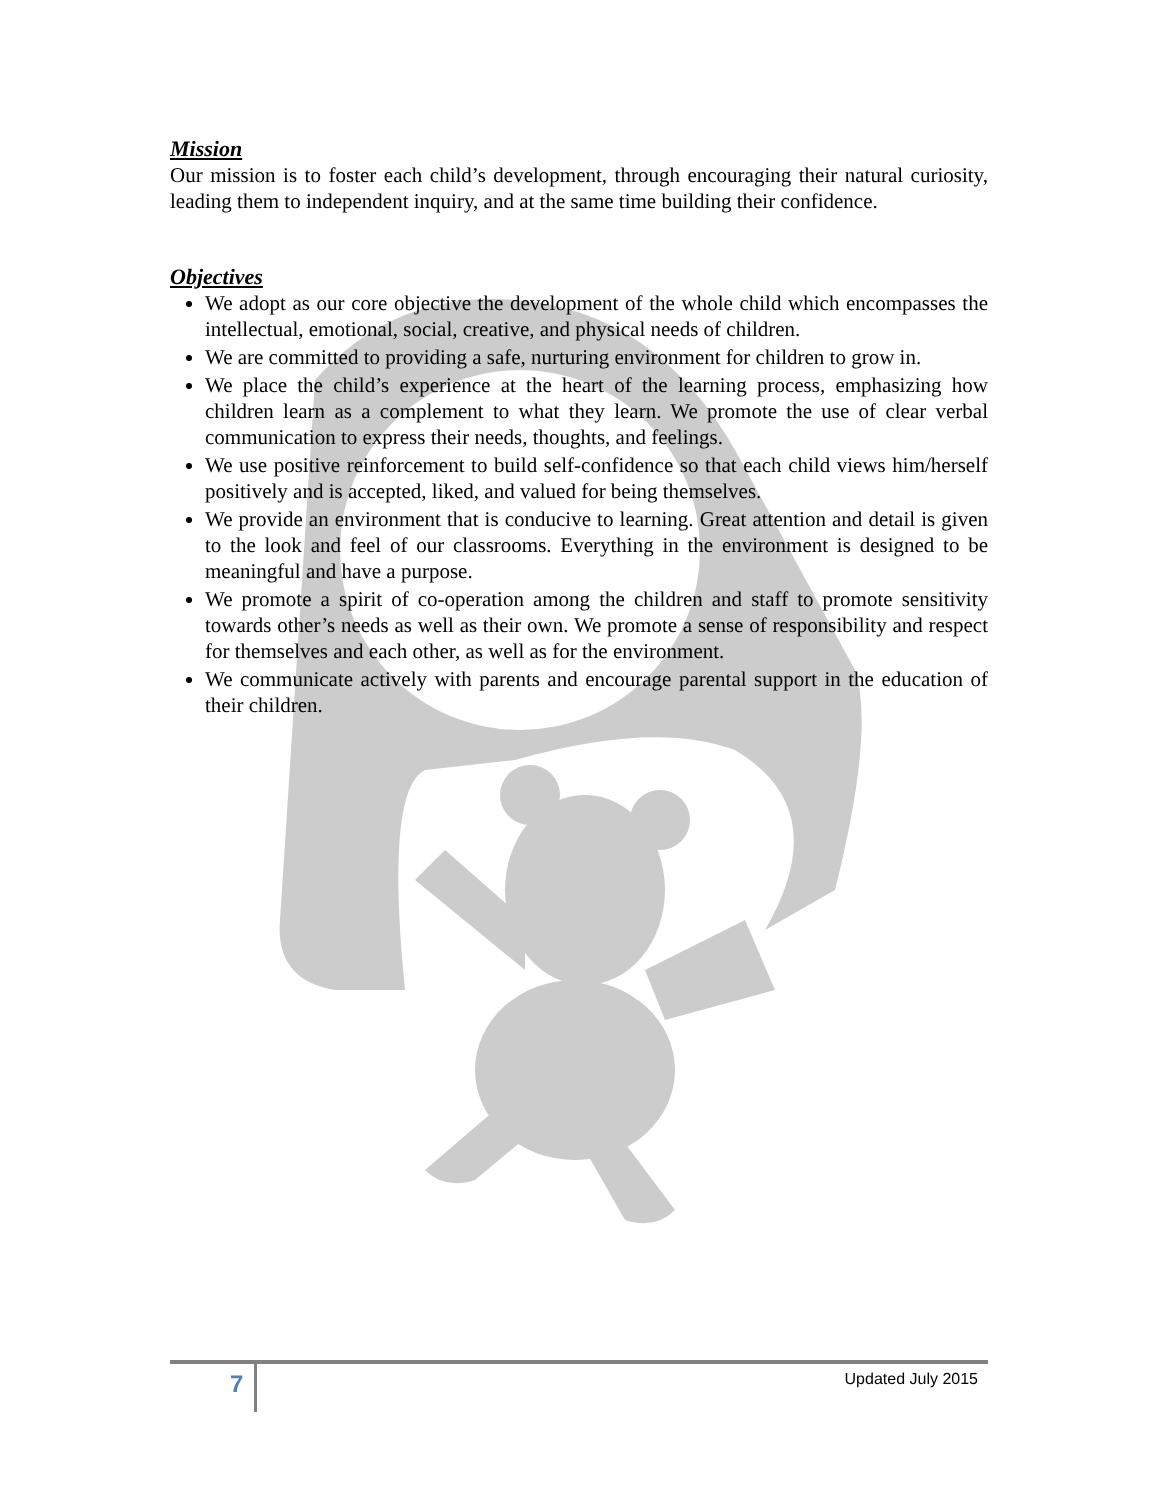Mission
Our mission is to foster each child’s development, through encouraging their natural curiosity, leading them to independent inquiry, and at the same time building their confidence.
Objectives
We adopt as our core objective the development of the whole child which encompasses the intellectual, emotional, social, creative, and physical needs of children.
We are committed to providing a safe, nurturing environment for children to grow in.
We place the child’s experience at the heart of the learning process, emphasizing how children learn as a complement to what they learn. We promote the use of clear verbal communication to express their needs, thoughts, and feelings.
We use positive reinforcement to build self-confidence so that each child views him/herself positively and is accepted, liked, and valued for being themselves.
We provide an environment that is conducive to learning. Great attention and detail is given to the look and feel of our classrooms. Everything in the environment is designed to be meaningful and have a purpose.
We promote a spirit of co-operation among the children and staff to promote sensitivity towards other’s needs as well as their own. We promote a sense of responsibility and respect for themselves and each other, as well as for the environment.
We communicate actively with parents and encourage parental support in the education of their children.
7 Updated July 2015